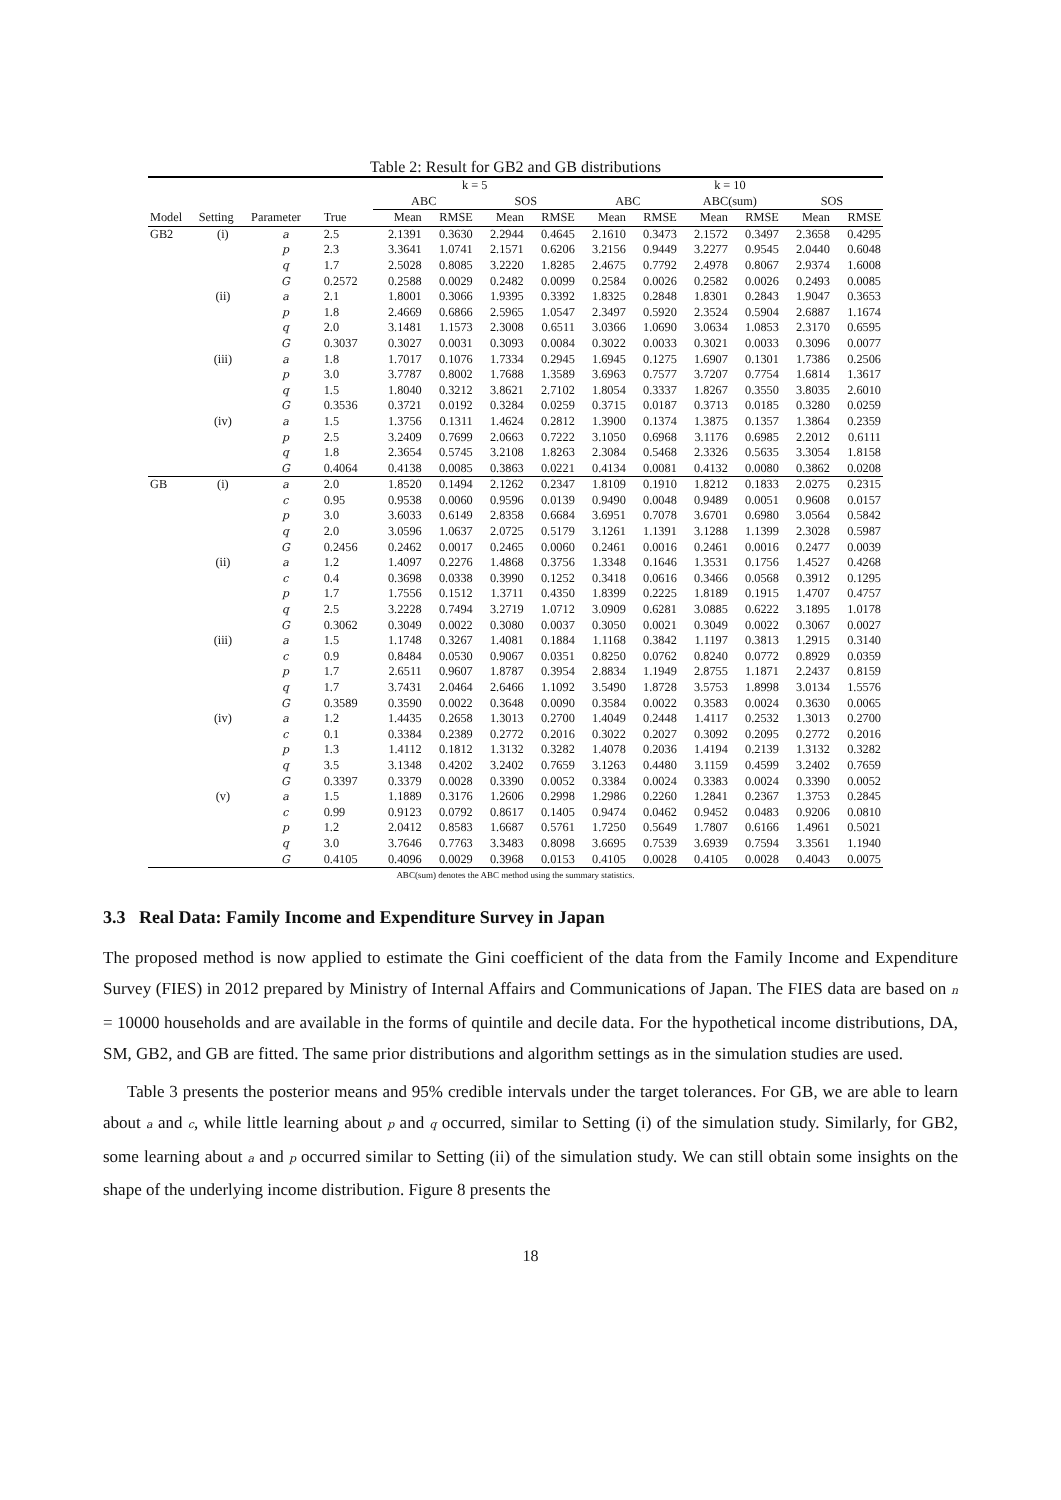Table 2: Result for GB2 and GB distributions
| | | | | k = 5 | | | | k = 10 | | | | | |
| --- | --- | --- | --- | --- | --- | --- | --- | --- | --- | --- | --- | --- | --- |
| | | | | ABC | | SOS | | ABC | | ABC(sum) | | SOS | |
| Model | Setting | Parameter | True | Mean | RMSE | Mean | RMSE | Mean | RMSE | Mean | RMSE | Mean | RMSE |
| GB2 | (i) | a | 2.5 | 2.1391 | 0.3630 | 2.2944 | 0.4645 | 2.1610 | 0.3473 | 2.1572 | 0.3497 | 2.3658 | 0.4295 |
| | | p | 2.3 | 3.3641 | 1.0741 | 2.1571 | 0.6206 | 3.2156 | 0.9449 | 3.2277 | 0.9545 | 2.0440 | 0.6048 |
| | | q | 1.7 | 2.5028 | 0.8085 | 3.2220 | 1.8285 | 2.4675 | 0.7792 | 2.4978 | 0.8067 | 2.9374 | 1.6008 |
| | | G | 0.2572 | 0.2588 | 0.0029 | 0.2482 | 0.0099 | 0.2584 | 0.0026 | 0.2582 | 0.0026 | 0.2493 | 0.0085 |
| | (ii) | a | 2.1 | 1.8001 | 0.3066 | 1.9395 | 0.3392 | 1.8325 | 0.2848 | 1.8301 | 0.2843 | 1.9047 | 0.3653 |
| | | p | 1.8 | 2.4669 | 0.6866 | 2.5965 | 1.0547 | 2.3497 | 0.5920 | 2.3524 | 0.5904 | 2.6887 | 1.1674 |
| | | q | 2.0 | 3.1481 | 1.1573 | 2.3008 | 0.6511 | 3.0366 | 1.0690 | 3.0634 | 1.0853 | 2.3170 | 0.6595 |
| | | G | 0.3037 | 0.3027 | 0.0031 | 0.3093 | 0.0084 | 0.3022 | 0.0033 | 0.3021 | 0.0033 | 0.3096 | 0.0077 |
| | (iii) | a | 1.8 | 1.7017 | 0.1076 | 1.7334 | 0.2945 | 1.6945 | 0.1275 | 1.6907 | 0.1301 | 1.7386 | 0.2506 |
| | | p | 3.0 | 3.7787 | 0.8002 | 1.7688 | 1.3589 | 3.6963 | 0.7577 | 3.7207 | 0.7754 | 1.6814 | 1.3617 |
| | | q | 1.5 | 1.8040 | 0.3212 | 3.8621 | 2.7102 | 1.8054 | 0.3337 | 1.8267 | 0.3550 | 3.8035 | 2.6010 |
| | | G | 0.3536 | 0.3721 | 0.0192 | 0.3284 | 0.0259 | 0.3715 | 0.0187 | 0.3713 | 0.0185 | 0.3280 | 0.0259 |
| | (iv) | a | 1.5 | 1.3756 | 0.1311 | 1.4624 | 0.2812 | 1.3900 | 0.1374 | 1.3875 | 0.1357 | 1.3864 | 0.2359 |
| | | p | 2.5 | 3.2409 | 0.7699 | 2.0663 | 0.7222 | 3.1050 | 0.6968 | 3.1176 | 0.6985 | 2.2012 | 0.6111 |
| | | q | 1.8 | 2.3654 | 0.5745 | 3.2108 | 1.8263 | 2.3084 | 0.5468 | 2.3326 | 0.5635 | 3.3054 | 1.8158 |
| | | G | 0.4064 | 0.4138 | 0.0085 | 0.3863 | 0.0221 | 0.4134 | 0.0081 | 0.4132 | 0.0080 | 0.3862 | 0.0208 |
| GB | (i) | a | 2.0 | 1.8520 | 0.1494 | 2.1262 | 0.2347 | 1.8109 | 0.1910 | 1.8212 | 0.1833 | 2.0275 | 0.2315 |
| | | c | 0.95 | 0.9538 | 0.0060 | 0.9596 | 0.0139 | 0.9490 | 0.0048 | 0.9489 | 0.0051 | 0.9608 | 0.0157 |
| | | p | 3.0 | 3.6033 | 0.6149 | 2.8358 | 0.6684 | 3.6951 | 0.7078 | 3.6701 | 0.6980 | 3.0564 | 0.5842 |
| | | q | 2.0 | 3.0596 | 1.0637 | 2.0725 | 0.5179 | 3.1261 | 1.1391 | 3.1288 | 1.1399 | 2.3028 | 0.5987 |
| | | G | 0.2456 | 0.2462 | 0.0017 | 0.2465 | 0.0060 | 0.2461 | 0.0016 | 0.2461 | 0.0016 | 0.2477 | 0.0039 |
| | (ii) | a | 1.2 | 1.4097 | 0.2276 | 1.4868 | 0.3756 | 1.3348 | 0.1646 | 1.3531 | 0.1756 | 1.4527 | 0.4268 |
| | | c | 0.4 | 0.3698 | 0.0338 | 0.3990 | 0.1252 | 0.3418 | 0.0616 | 0.3466 | 0.0568 | 0.3912 | 0.1295 |
| | | p | 1.7 | 1.7556 | 0.1512 | 1.3711 | 0.4350 | 1.8399 | 0.2225 | 1.8189 | 0.1915 | 1.4707 | 0.4757 |
| | | q | 2.5 | 3.2228 | 0.7494 | 3.2719 | 1.0712 | 3.0909 | 0.6281 | 3.0885 | 0.6222 | 3.1895 | 1.0178 |
| | | G | 0.3062 | 0.3049 | 0.0022 | 0.3080 | 0.0037 | 0.3050 | 0.0021 | 0.3049 | 0.0022 | 0.3067 | 0.0027 |
| | (iii) | a | 1.5 | 1.1748 | 0.3267 | 1.4081 | 0.1884 | 1.1168 | 0.3842 | 1.1197 | 0.3813 | 1.2915 | 0.3140 |
| | | c | 0.9 | 0.8484 | 0.0530 | 0.9067 | 0.0351 | 0.8250 | 0.0762 | 0.8240 | 0.0772 | 0.8929 | 0.0359 |
| | | p | 1.7 | 2.6511 | 0.9607 | 1.8787 | 0.3954 | 2.8834 | 1.1949 | 2.8755 | 1.1871 | 2.2437 | 0.8159 |
| | | q | 1.7 | 3.7431 | 2.0464 | 2.6466 | 1.1092 | 3.5490 | 1.8728 | 3.5753 | 1.8998 | 3.0134 | 1.5576 |
| | | G | 0.3589 | 0.3590 | 0.0022 | 0.3648 | 0.0090 | 0.3584 | 0.0022 | 0.3583 | 0.0024 | 0.3630 | 0.0065 |
| | (iv) | a | 1.2 | 1.4435 | 0.2658 | 1.3013 | 0.2700 | 1.4049 | 0.2448 | 1.4117 | 0.2532 | 1.3013 | 0.2700 |
| | | c | 0.1 | 0.3384 | 0.2389 | 0.2772 | 0.2016 | 0.3022 | 0.2027 | 0.3092 | 0.2095 | 0.2772 | 0.2016 |
| | | p | 1.3 | 1.4112 | 0.1812 | 1.3132 | 0.3282 | 1.4078 | 0.2036 | 1.4194 | 0.2139 | 1.3132 | 0.3282 |
| | | q | 3.5 | 3.1348 | 0.4202 | 3.2402 | 0.7659 | 3.1263 | 0.4480 | 3.1159 | 0.4599 | 3.2402 | 0.7659 |
| | | G | 0.3397 | 0.3379 | 0.0028 | 0.3390 | 0.0052 | 0.3384 | 0.0024 | 0.3383 | 0.0024 | 0.3390 | 0.0052 |
| | (v) | a | 1.5 | 1.1889 | 0.3176 | 1.2606 | 0.2998 | 1.2986 | 0.2260 | 1.2841 | 0.2367 | 1.3753 | 0.2845 |
| | | c | 0.99 | 0.9123 | 0.0792 | 0.8617 | 0.1405 | 0.9474 | 0.0462 | 0.9452 | 0.0483 | 0.9206 | 0.0810 |
| | | p | 1.2 | 2.0412 | 0.8583 | 1.6687 | 0.5761 | 1.7250 | 0.5649 | 1.7807 | 0.6166 | 1.4961 | 0.5021 |
| | | q | 3.0 | 3.7646 | 0.7763 | 3.3483 | 0.8098 | 3.6695 | 0.7539 | 3.6939 | 0.7594 | 3.3561 | 1.1940 |
| | | G | 0.4105 | 0.4096 | 0.0029 | 0.3968 | 0.0153 | 0.4105 | 0.0028 | 0.4105 | 0.0028 | 0.4043 | 0.0075 |
ABC(sum) denotes the ABC method using the summary statistics.
3.3 Real Data: Family Income and Expenditure Survey in Japan
The proposed method is now applied to estimate the Gini coefficient of the data from the Family Income and Expenditure Survey (FIES) in 2012 prepared by Ministry of Internal Affairs and Communications of Japan. The FIES data are based on n = 10000 households and are available in the forms of quintile and decile data. For the hypothetical income distributions, DA, SM, GB2, and GB are fitted. The same prior distributions and algorithm settings as in the simulation studies are used.
Table 3 presents the posterior means and 95% credible intervals under the target tolerances. For GB, we are able to learn about a and c, while little learning about p and q occurred, similar to Setting (i) of the simulation study. Similarly, for GB2, some learning about a and p occurred similar to Setting (ii) of the simulation study. We can still obtain some insights on the shape of the underlying income distribution. Figure 8 presents the
18